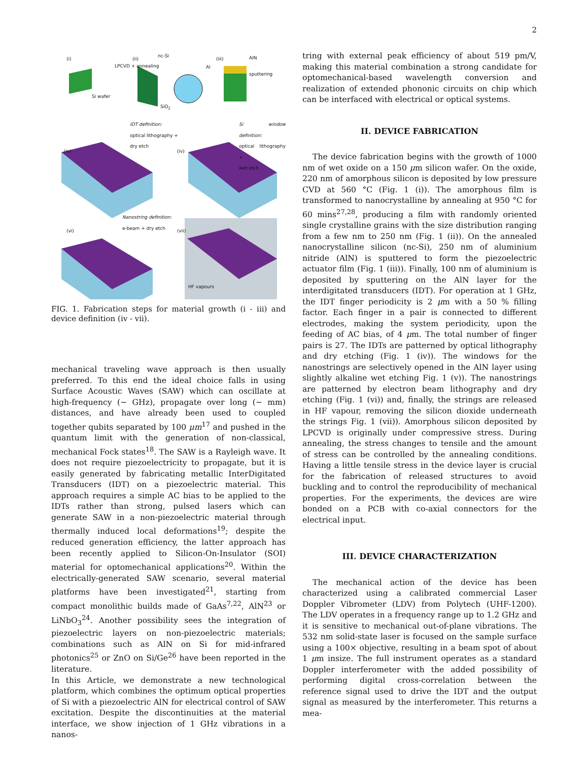2
(i)
Si wafer
(ii)
LPCVD + annealing
nc-Si
SiO<sub>2</sub>
(iii)
Al
AlN
sputtering
IDT definition:
optical lithography +
dry etch
(iv) (iv)
Si window definition:
optical lithography +
wet etch
Nanostring definition:
e-beam + dry etch
(vi) (vii)
HF vapours
FIG. 1. Fabrication steps for material growth (i - iii) and device definition (iv - vii).
mechanical traveling wave approach is then usually preferred. To this end the ideal choice falls in using Surface Acoustic Waves (SAW) which can oscillate at high-frequency (∼ GHz), propagate over long (∼ mm) distances, and have already been used to coupled together qubits separated by 100 μm<sup>17</sup> and pushed in the quantum limit with the generation of non-classical, mechanical Fock states<sup>18</sup>. The SAW is a Rayleigh wave. It does not require piezoelectricity to propagate, but it is easily generated by fabricating metallic InterDigitated Transducers (IDT) on a piezoelectric material. This approach requires a simple AC bias to be applied to the IDTs rather than strong, pulsed lasers which can generate SAW in a non-piezoelectric material through thermally induced local deformations<sup>19</sup>; despite the reduced generation efficiency, the latter approach has been recently applied to Silicon-On-Insulator (SOI) material for optomechanical applications<sup>20</sup>. Within the electrically-generated SAW scenario, several material platforms have been investigated<sup>21</sup>, starting from compact monolithic builds made of GaAs<sup>7,22</sup>, AlN<sup>23</sup> or LiNbO<sub>3</sub><sup>24</sup>. Another possibility sees the integration of piezoelectric layers on non-piezoelectric materials; combinations such as AlN on Si for mid-infrared photonics<sup>25</sup> or ZnO on Si/Ge<sup>26</sup> have been reported in the literature.
In this Article, we demonstrate a new technological platform, which combines the optimum optical properties of Si with a piezoelectric AlN for electrical control of SAW excitation. Despite the discontinuities at the material interface, we show injection of 1 GHz vibrations in a nanos-
tring with external peak efficiency of about 519 pm/V, making this material combination a strong candidate for optomechanical-based wavelength conversion and realization of extended phononic circuits on chip which can be interfaced with electrical or optical systems.
II. DEVICE FABRICATION
The device fabrication begins with the growth of 1000 nm of wet oxide on a 150 μm silicon wafer. On the oxide, 220 nm of amorphous silicon is deposited by low pressure CVD at 560 °C (Fig. 1 (i)). The amorphous film is transformed to nanocrystalline by annealing at 950 °C for 60 mins<sup>27,28</sup>, producing a film with randomly oriented single crystalline grains with the size distribution ranging from a few nm to 250 nm (Fig. 1 (ii)). On the annealed nanocrystalline silicon (nc-Si), 250 nm of aluminium nitride (AlN) is sputtered to form the piezoelectric actuator film (Fig. 1 (iii)). Finally, 100 nm of aluminium is deposited by sputtering on the AlN layer for the interdigitated transducers (IDT). For operation at 1 GHz, the IDT finger periodicity is 2 μm with a 50 % filling factor. Each finger in a pair is connected to different electrodes, making the system periodicity, upon the feeding of AC bias, of 4 μm. The total number of finger pairs is 27. The IDTs are patterned by optical lithography and dry etching (Fig. 1 (iv)). The windows for the nanostrings are selectively opened in the AlN layer using slightly alkaline wet etching Fig. 1 (v)). The nanostrings are patterned by electron beam lithography and dry etching (Fig. 1 (vi)) and, finally, the strings are released in HF vapour, removing the silicon dioxide underneath the strings Fig. 1 (vii)). Amorphous silicon deposited by LPCVD is originally under compressive stress. During annealing, the stress changes to tensile and the amount of stress can be controlled by the annealing conditions. Having a little tensile stress in the device layer is crucial for the fabrication of released structures to avoid buckling and to control the reproducibility of mechanical properties. For the experiments, the devices are wire bonded on a PCB with co-axial connectors for the electrical input.
III. DEVICE CHARACTERIZATION
The mechanical action of the device has been characterized using a calibrated commercial Laser Doppler Vibrometer (LDV) from Polytech (UHF-1200). The LDV operates in a frequency range up to 1.2 GHz and it is sensitive to mechanical out-of-plane vibrations. The 532 nm solid-state laser is focused on the sample surface using a 100× objective, resulting in a beam spot of about 1 μm insize. The full instrument operates as a standard Doppler interferometer with the added possibility of performing digital cross-correlation between the reference signal used to drive the IDT and the output signal as measured by the interferometer. This returns a mea-